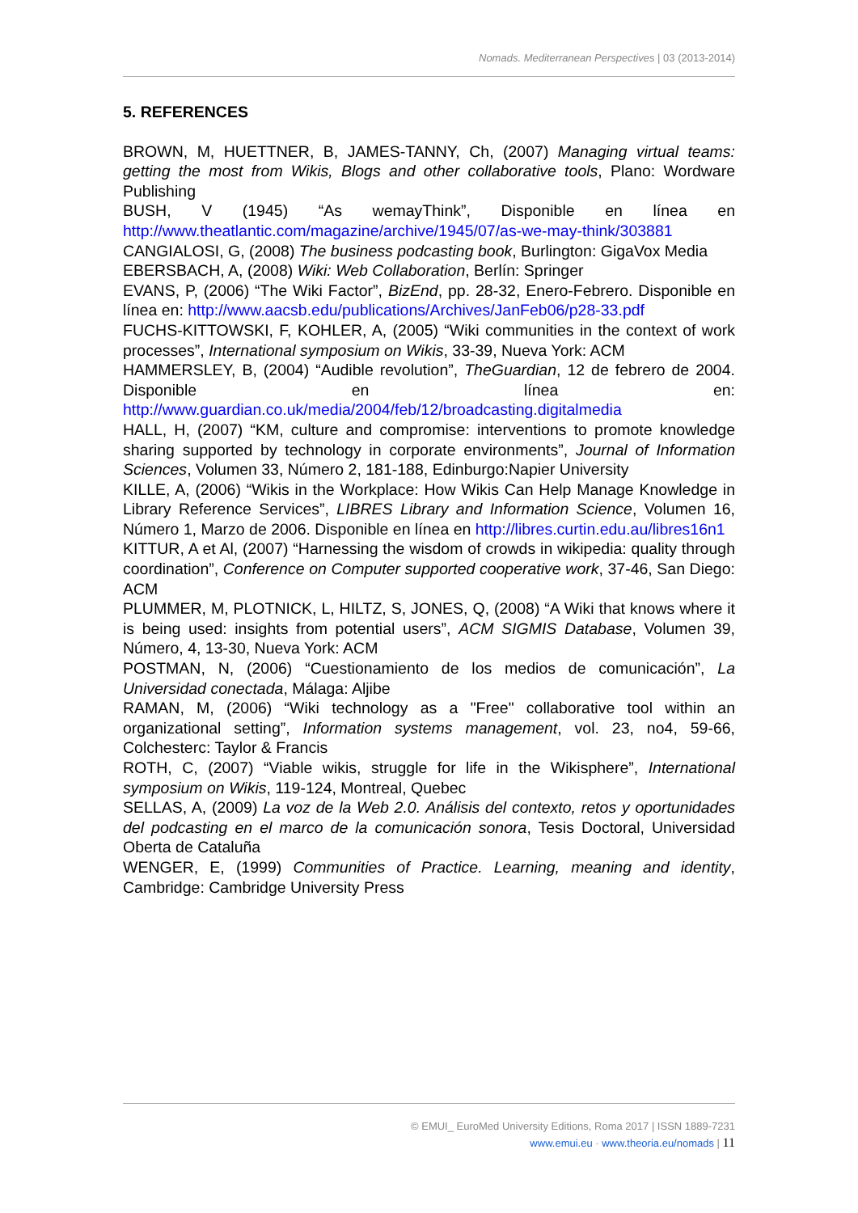Nomads. Mediterranean Perspectives | 03 (2013-2014)
5. REFERENCES
BROWN, M, HUETTNER, B, JAMES-TANNY, Ch, (2007) Managing virtual teams: getting the most from Wikis, Blogs and other collaborative tools, Plano: Wordware Publishing
BUSH, V (1945) “As wemayThink”, Disponible en línea en http://www.theatlantic.com/magazine/archive/1945/07/as-we-may-think/303881
CANGIALOSI, G, (2008) The business podcasting book, Burlington: GigaVox Media
EBERSBACH, A, (2008) Wiki: Web Collaboration, Berlín: Springer
EVANS, P, (2006) “The Wiki Factor”, BizEnd, pp. 28-32, Enero-Febrero. Disponible en línea en: http://www.aacsb.edu/publications/Archives/JanFeb06/p28-33.pdf
FUCHS-KITTOWSKI, F, KOHLER, A, (2005) “Wiki communities in the context of work processes”, International symposium on Wikis, 33-39, Nueva York: ACM
HAMMERSLEY, B, (2004) “Audible revolution”, TheGuardian, 12 de febrero de 2004. Disponible en línea en: http://www.guardian.co.uk/media/2004/feb/12/broadcasting.digitalmedia
HALL, H, (2007) “KM, culture and compromise: interventions to promote knowledge sharing supported by technology in corporate environments”, Journal of Information Sciences, Volumen 33, Número 2, 181-188, Edinburgo:Napier University
KILLE, A, (2006) “Wikis in the Workplace: How Wikis Can Help Manage Knowledge in Library Reference Services”, LIBRES Library and Information Science, Volumen 16, Número 1, Marzo de 2006. Disponible en línea en http://libres.curtin.edu.au/libres16n1
KITTUR, A et Al, (2007) “Harnessing the wisdom of crowds in wikipedia: quality through coordination”, Conference on Computer supported cooperative work, 37-46, San Diego: ACM
PLUMMER, M, PLOTNICK, L, HILTZ, S, JONES, Q, (2008) “A Wiki that knows where it is being used: insights from potential users”, ACM SIGMIS Database, Volumen 39, Número, 4, 13-30, Nueva York: ACM
POSTMAN, N, (2006) “Cuestionamiento de los medios de comunicación”, La Universidad conectada, Málaga: Aljibe
RAMAN, M, (2006) “Wiki technology as a "Free" collaborative tool within an organizational setting”, Information systems management, vol. 23, no4, 59-66, Colchesterc: Taylor & Francis
ROTH, C, (2007) “Viable wikis, struggle for life in the Wikisphere”, International symposium on Wikis, 119-124, Montreal, Quebec
SELLAS, A, (2009) La voz de la Web 2.0. Análisis del contexto, retos y oportunidades del podcasting en el marco de la comunicación sonora, Tesis Doctoral, Universidad Oberta de Cataluña
WENGER, E, (1999) Communities of Practice. Learning, meaning and identity, Cambridge: Cambridge University Press
© EMUI_ EuroMed University Editions, Roma 2017 | ISSN 1889-7231
www.emui.eu · www.theoria.eu/nomads | 11